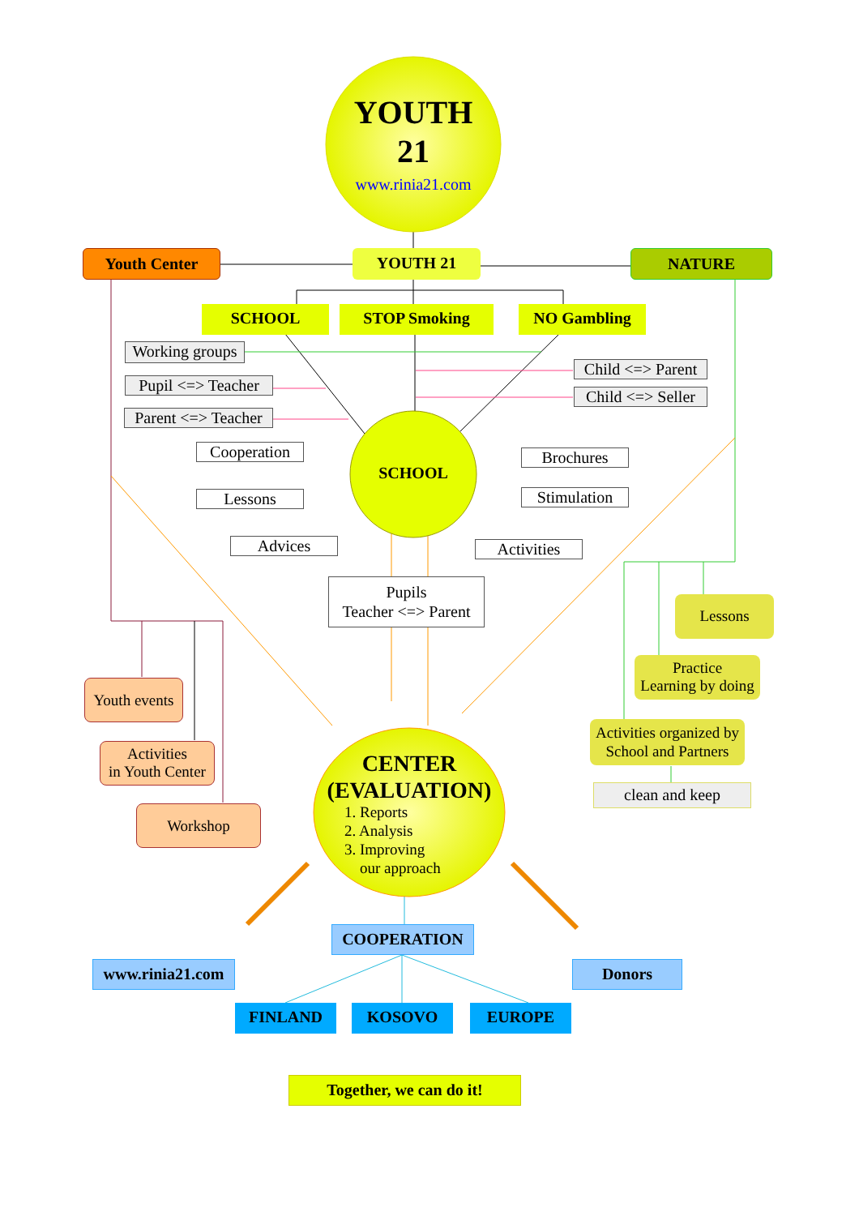YOUTH
21
www.rinia21.com
Youth Center YOUTH 21 NATURE
SCHOOL STOP Smoking NO Gambling
Working groups
Pupil <=> Teacher
Parent <=> Teacher
Child <=> Parent
Child <=> Seller
SCHOOL
Cooperation
Lessons
Advices
Brochures
Stimulation
Activities
Pupils
Teacher <=> Parent
Lessons
Practice
Learning by doing
Activities organized by
School and Partners
clean and keep
Youth events
Activities
in Youth Center
Workshop
CENTER
(EVALUATION)
1. Reports
2. Analysis
3. Improving
our approach
COOPERATION
www.rinia21.com
Donors
FINLAND KOSOVO EUROPE
Together, we can do it!